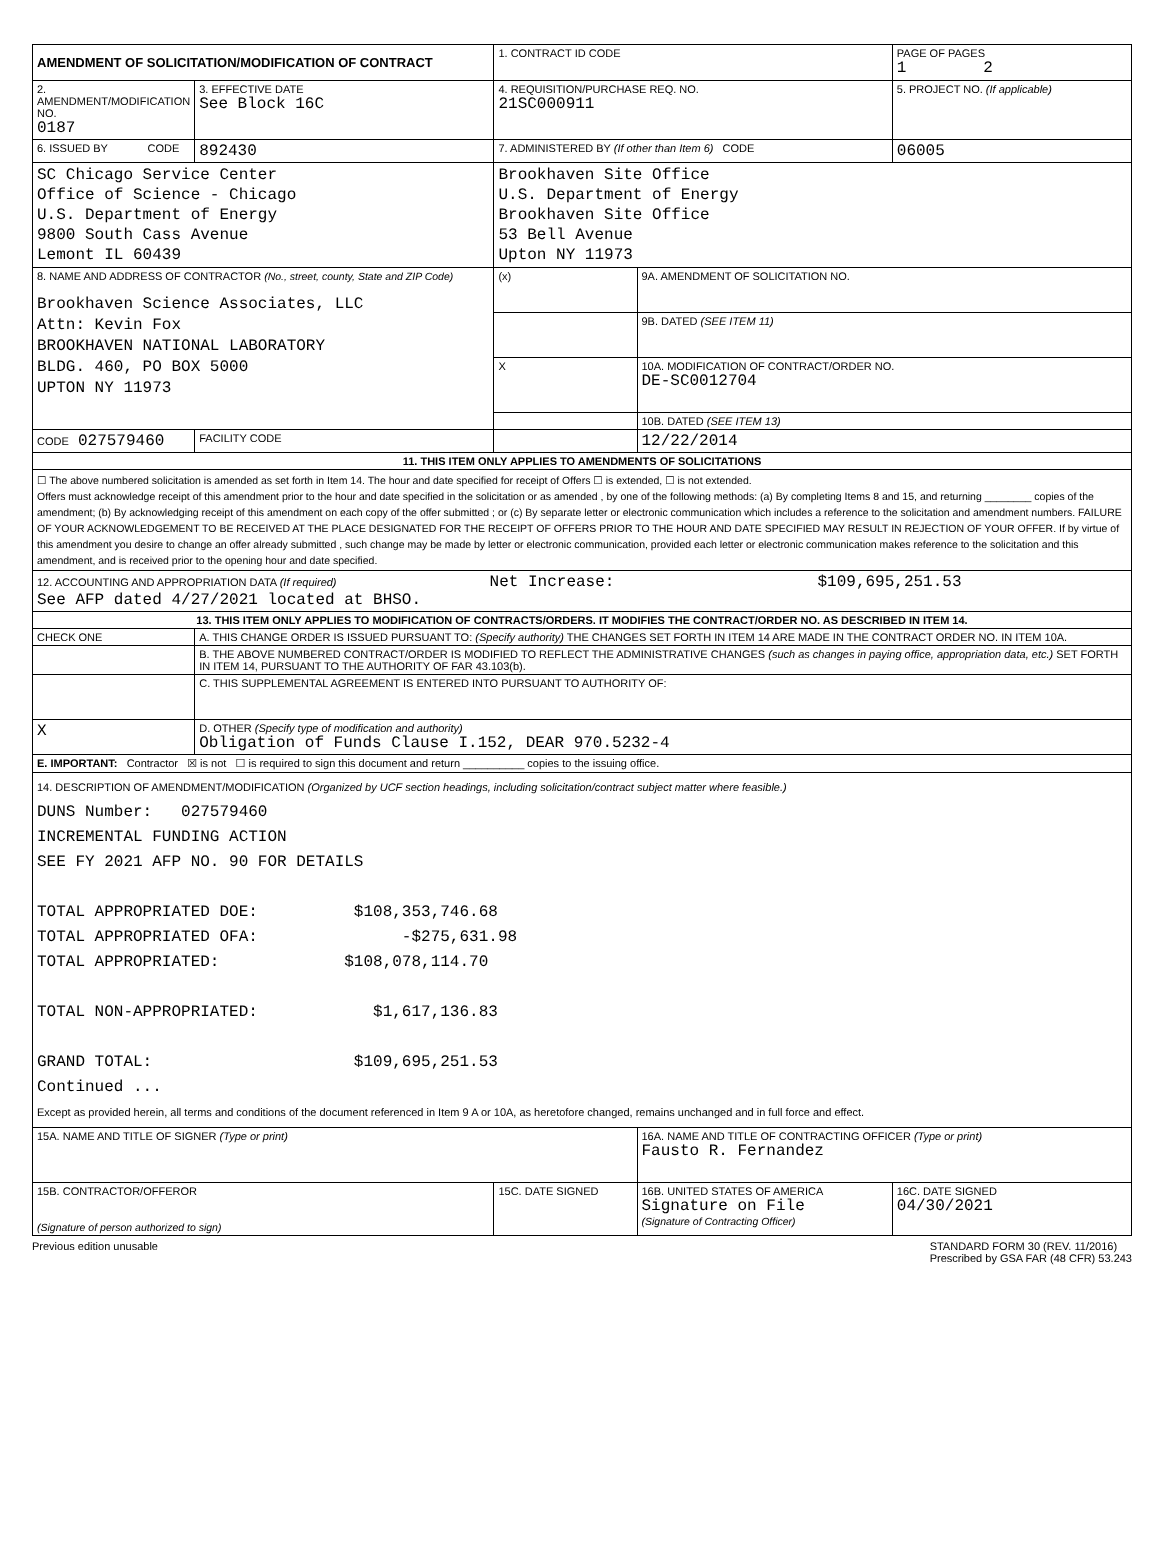| AMENDMENT OF SOLICITATION/MODIFICATION OF CONTRACT | | 1. CONTRACT ID CODE | | PAGE OF PAGES 1 2 |
| 2. AMENDMENT/MODIFICATION NO. 0187 | 3. EFFECTIVE DATE See Block 16C | 4. REQUISITION/PURCHASE REQ. NO. 21SC000911 | | 5. PROJECT NO. (If applicable) |
| 6. ISSUED BY CODE | 892430 | 7. ADMINISTERED BY (If other than Item 6) CODE | | 06005 |
| SC Chicago Service Center Office of Science - Chicago U.S. Department of Energy 9800 South Cass Avenue Lemont IL 60439 | | Brookhaven Site Office U.S. Department of Energy Brookhaven Site Office 53 Bell Avenue Upton NY 11973 | | |
| 8. NAME AND ADDRESS OF CONTRACTOR (No., street, county, State and ZIP Code) Brookhaven Science Associates, LLC Attn: Kevin Fox BROOKHAVEN NATIONAL LABORATORY BLDG. 460, PO BOX 5000 UPTON NY 11973 | | (x) | 9A. AMENDMENT OF SOLICITATION NO. | |
| | | | 9B. DATED (SEE ITEM 11) | |
| | | X | 10A. MODIFICATION OF CONTRACT/ORDER NO. DE-SC0012704 | |
| | | | 10B. DATED (SEE ITEM 13) | |
| CODE 027579460 | FACILITY CODE | | 12/22/2014 | |
| 11. THIS ITEM ONLY APPLIES TO AMENDMENTS OF SOLICITATIONS | | | | |
| ☐ The above numbered solicitation is amended as set forth in Item 14. The hour and date specified for receipt of Offers ☐ is extended, ☐ is not extended. Offers must acknowledge receipt of this amendment prior to the hour and date specified in the solicitation or as amended , by one of the following methods: (a) By completing Items 8 and 15, and returning ________ copies of the amendment; (b) By acknowledging receipt of this amendment on each copy of the offer submitted ; or (c) By separate letter or electronic communication which includes a reference to the solicitation and amendment numbers. FAILURE OF YOUR ACKNOWLEDGEMENT TO BE RECEIVED AT THE PLACE DESIGNATED FOR THE RECEIPT OF OFFERS PRIOR TO THE HOUR AND DATE SPECIFIED MAY RESULT IN REJECTION OF YOUR OFFER. If by virtue of this amendment you desire to change an offer already submitted , such change may be made by letter or electronic communication, provided each letter or electronic communication makes reference to the solicitation and this amendment, and is received prior to the opening hour and date specified. | | | | |
| 12. ACCOUNTING AND APPROPRIATION DATA (If required) Net Increase: $109,695,251.53 See AFP dated 4/27/2021 located at BHSO. | | | | |
| 13. THIS ITEM ONLY APPLIES TO MODIFICATION OF CONTRACTS/ORDERS. IT MODIFIES THE CONTRACT/ORDER NO. AS DESCRIBED IN ITEM 14. | | | | |
| CHECK ONE | A. THIS CHANGE ORDER IS ISSUED PURSUANT TO: (Specify authority) THE CHANGES SET FORTH IN ITEM 14 ARE MADE IN THE CONTRACT ORDER NO. IN ITEM 10A. | | | |
| | B. THE ABOVE NUMBERED CONTRACT/ORDER IS MODIFIED TO REFLECT THE ADMINISTRATIVE CHANGES (such as changes in paying office, appropriation data, etc.) SET FORTH IN ITEM 14, PURSUANT TO THE AUTHORITY OF FAR 43.103(b). | | | |
| | C. THIS SUPPLEMENTAL AGREEMENT IS ENTERED INTO PURSUANT TO AUTHORITY OF: | | | |
| X | D. OTHER (Specify type of modification and authority) Obligation of Funds Clause I.152, DEAR 970.5232-4 | | | |
| E. IMPORTANT: Contractor ☒ is not ☐ is required to sign this document and return __________ copies to the issuing office. | | | | |
| 14. DESCRIPTION OF AMENDMENT/MODIFICATION (Organized by UCF section headings, including solicitation/contract subject matter where feasible.) DUNS Number: 027579460 INCREMENTAL FUNDING ACTION SEE FY 2021 AFP NO. 90 FOR DETAILS TOTAL APPROPRIATED DOE: $108,353,746.68 TOTAL APPROPRIATED OFA: -$275,631.98 TOTAL APPROPRIATED: $108,078,114.70 TOTAL NON-APPROPRIATED: $1,617,136.83 GRAND TOTAL: $109,695,251.53 Continued ... Except as provided herein, all terms and conditions of the document referenced in Item 9 A or 10A, as heretofore changed, remains unchanged and in full force and effect. | | | | |
| 15A. NAME AND TITLE OF SIGNER (Type or print) | | | 16A. NAME AND TITLE OF CONTRACTING OFFICER (Type or print) Fausto R. Fernandez | |
| 15B. CONTRACTOR/OFFEROR (Signature of person authorized to sign) | | 15C. DATE SIGNED | 16B. UNITED STATES OF AMERICA Signature on File (Signature of Contracting Officer) | 16C. DATE SIGNED 04/30/2021 |
Previous edition unusable STANDARD FORM 30 (REV. 11/2016)
Prescribed by GSA FAR (48 CFR) 53.243